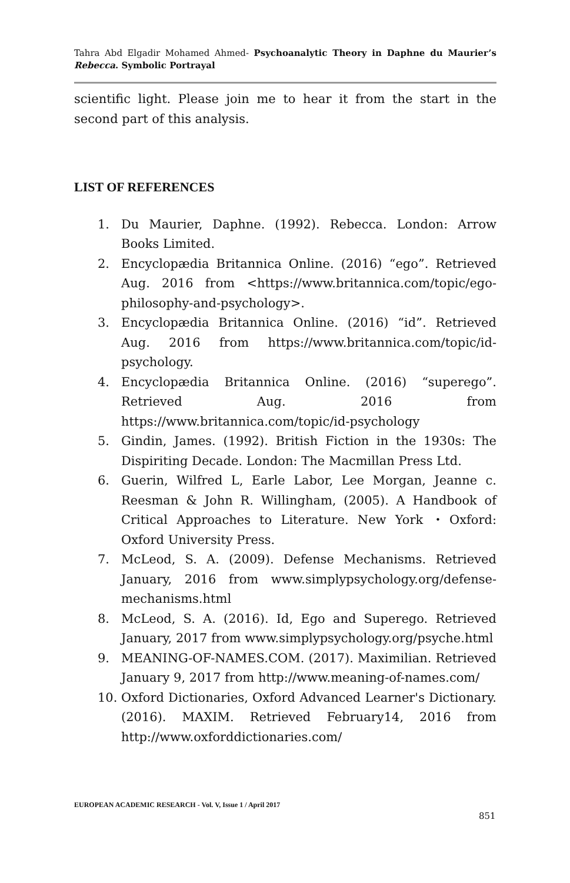Tahra Abd Elgadir Mohamed Ahmed- Psychoanalytic Theory in Daphne du Maurier’s Rebecca. Symbolic Portrayal
scientific light. Please join me to hear it from the start in the second part of this analysis.
LIST OF REFERENCES
1. Du Maurier, Daphne. (1992). Rebecca. London: Arrow Books Limited.
2. Encyclopædia Britannica Online. (2016) “ego”. Retrieved Aug. 2016 from <https://www.britannica.com/topic/ego-philosophy-and-psychology>.
3. Encyclopædia Britannica Online. (2016) “id”. Retrieved Aug. 2016 from https://www.britannica.com/topic/id-psychology.
4. Encyclopædia Britannica Online. (2016) “superego”. Retrieved Aug. 2016 from https://www.britannica.com/topic/id-psychology
5. Gindin, James. (1992). British Fiction in the 1930s: The Dispiriting Decade. London: The Macmillan Press Ltd.
6. Guerin, Wilfred L, Earle Labor, Lee Morgan, Jeanne c. Reesman & John R. Willingham, (2005). A Handbook of Critical Approaches to Literature. New York ・Oxford: Oxford University Press.
7. McLeod, S. A. (2009). Defense Mechanisms. Retrieved January, 2016 from www.simplypsychology.org/defense-mechanisms.html
8. McLeod, S. A. (2016). Id, Ego and Superego. Retrieved January, 2017 from www.simplypsychology.org/psyche.html
9. MEANING-OF-NAMES.COM. (2017). Maximilian. Retrieved January 9, 2017 from http://www.meaning-of-names.com/
10. Oxford Dictionaries, Oxford Advanced Learner's Dictionary. (2016). MAXIM. Retrieved February14, 2016 from http://www.oxforddictionaries.com/
EUROPEAN ACADEMIC RESEARCH - Vol. V, Issue 1 / April 2017
851